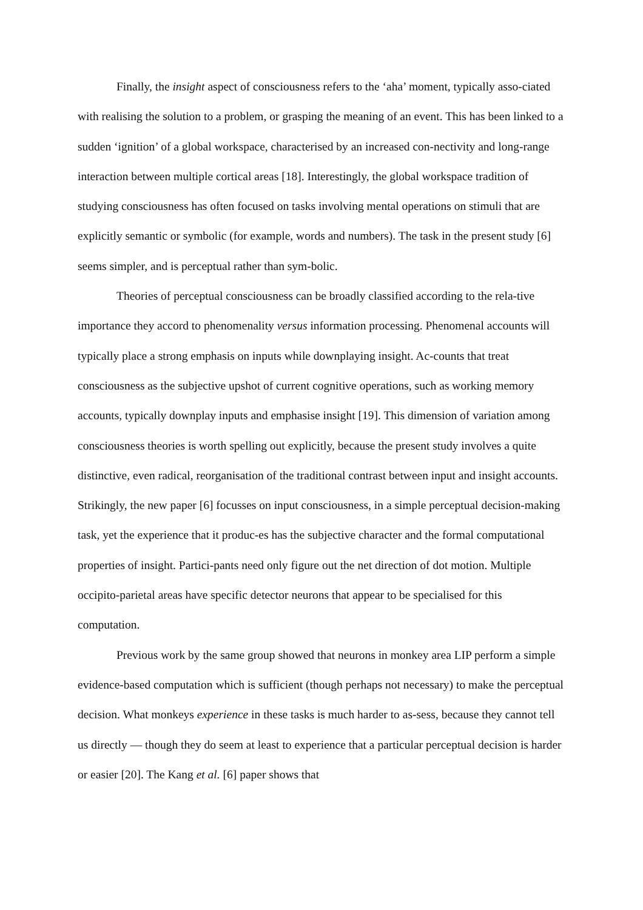Finally, the insight aspect of consciousness refers to the ‘aha’ moment, typically asso-ciated with realising the solution to a problem, or grasping the meaning of an event. This has been linked to a sudden ‘ignition’ of a global workspace, characterised by an increased con-nectivity and long-range interaction between multiple cortical areas [18]. Interestingly, the global workspace tradition of studying consciousness has often focused on tasks involving mental operations on stimuli that are explicitly semantic or symbolic (for example, words and numbers). The task in the present study [6] seems simpler, and is perceptual rather than sym-bolic.
Theories of perceptual consciousness can be broadly classified according to the rela-tive importance they accord to phenomenality versus information processing. Phenomenal accounts will typically place a strong emphasis on inputs while downplaying insight. Ac-counts that treat consciousness as the subjective upshot of current cognitive operations, such as working memory accounts, typically downplay inputs and emphasise insight [19]. This dimension of variation among consciousness theories is worth spelling out explicitly, because the present study involves a quite distinctive, even radical, reorganisation of the traditional contrast between input and insight accounts. Strikingly, the new paper [6] focusses on input consciousness, in a simple perceptual decision-making task, yet the experience that it produc-es has the subjective character and the formal computational properties of insight. Partici-pants need only figure out the net direction of dot motion. Multiple occipito-parietal areas have specific detector neurons that appear to be specialised for this computation.
Previous work by the same group showed that neurons in monkey area LIP perform a simple evidence-based computation which is sufficient (though perhaps not necessary) to make the perceptual decision. What monkeys experience in these tasks is much harder to as-sess, because they cannot tell us directly — though they do seem at least to experience that a particular perceptual decision is harder or easier [20]. The Kang et al. [6] paper shows that